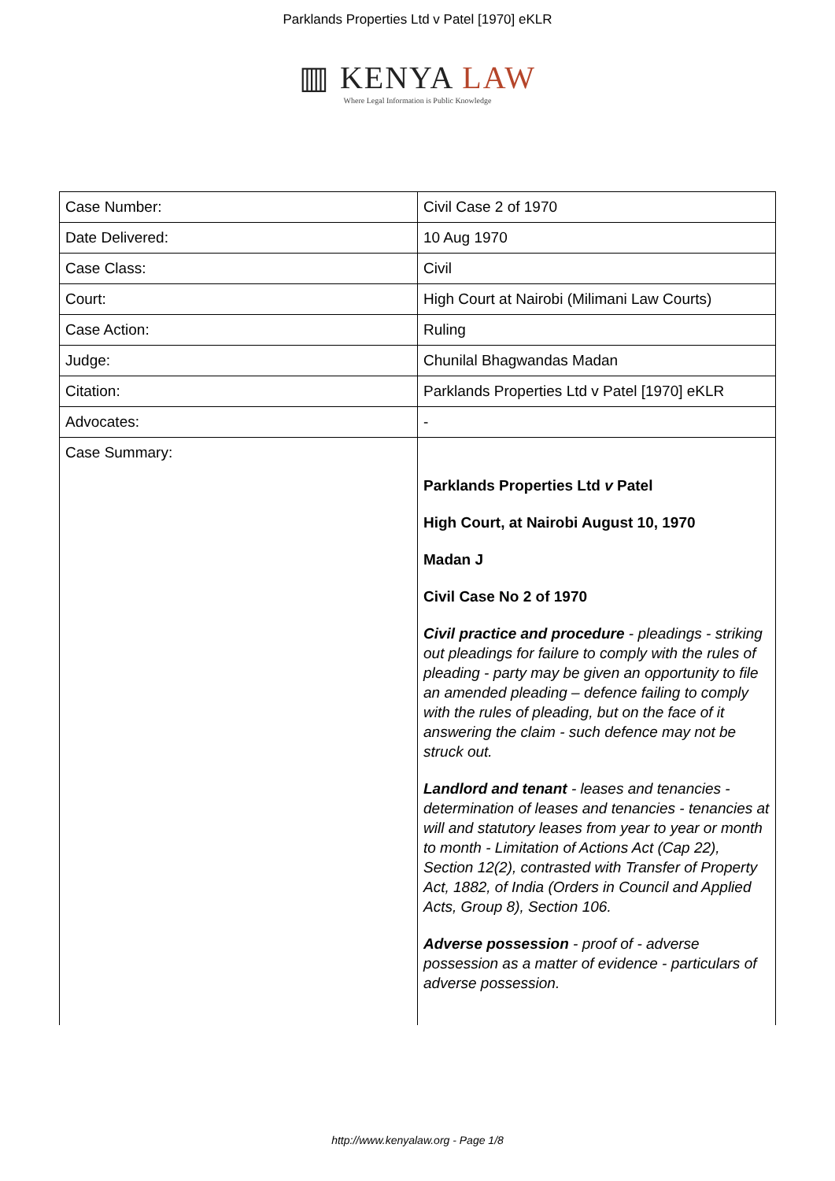Parklands Properties Ltd v Patel [1970] eKLR
▥ KENYA LAW
Where Legal Information is Public Knowledge
| Case Number: | Civil Case 2 of 1970 |
| Date Delivered: | 10 Aug 1970 |
| Case Class: | Civil |
| Court: | High Court at Nairobi (Milimani Law Courts) |
| Case Action: | Ruling |
| Judge: | Chunilal Bhagwandas Madan |
| Citation: | Parklands Properties Ltd v Patel [1970] eKLR |
| Advocates: | - |
| Case Summary: | Parklands Properties Ltd v Patel High Court, at Nairobi August 10, 1970 Madan J Civil Case No 2 of 1970 Civil practice and procedure - pleadings - striking out pleadings for failure to comply with the rules of pleading - party may be given an opportunity to file an amended pleading – defence failing to comply with the rules of pleading, but on the face of it answering the claim - such defence may not be struck out. Landlord and tenant - leases and tenancies - determination of leases and tenancies - tenancies at will and statutory leases from year to year or month to month - Limitation of Actions Act (Cap 22), Section 12(2), contrasted with Transfer of Property Act, 1882, of India (Orders in Council and Applied Acts, Group 8), Section 106. Adverse possession - proof of - adverse possession as a matter of evidence - particulars of adverse possession. |
http://www.kenyalaw.org - Page 1/8